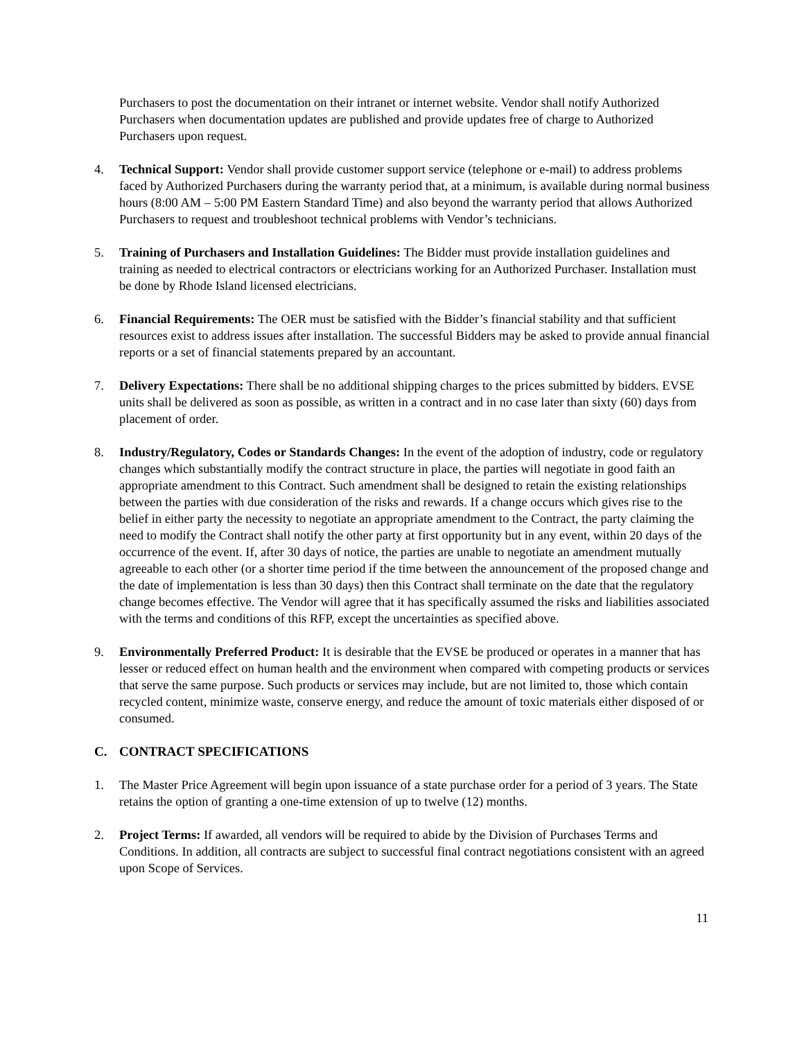Purchasers to post the documentation on their intranet or internet website. Vendor shall notify Authorized Purchasers when documentation updates are published and provide updates free of charge to Authorized Purchasers upon request.
4. Technical Support: Vendor shall provide customer support service (telephone or e-mail) to address problems faced by Authorized Purchasers during the warranty period that, at a minimum, is available during normal business hours (8:00 AM – 5:00 PM Eastern Standard Time) and also beyond the warranty period that allows Authorized Purchasers to request and troubleshoot technical problems with Vendor’s technicians.
5. Training of Purchasers and Installation Guidelines: The Bidder must provide installation guidelines and training as needed to electrical contractors or electricians working for an Authorized Purchaser. Installation must be done by Rhode Island licensed electricians.
6. Financial Requirements: The OER must be satisfied with the Bidder’s financial stability and that sufficient resources exist to address issues after installation. The successful Bidders may be asked to provide annual financial reports or a set of financial statements prepared by an accountant.
7. Delivery Expectations: There shall be no additional shipping charges to the prices submitted by bidders. EVSE units shall be delivered as soon as possible, as written in a contract and in no case later than sixty (60) days from placement of order.
8. Industry/Regulatory, Codes or Standards Changes: In the event of the adoption of industry, code or regulatory changes which substantially modify the contract structure in place, the parties will negotiate in good faith an appropriate amendment to this Contract. Such amendment shall be designed to retain the existing relationships between the parties with due consideration of the risks and rewards. If a change occurs which gives rise to the belief in either party the necessity to negotiate an appropriate amendment to the Contract, the party claiming the need to modify the Contract shall notify the other party at first opportunity but in any event, within 20 days of the occurrence of the event. If, after 30 days of notice, the parties are unable to negotiate an amendment mutually agreeable to each other (or a shorter time period if the time between the announcement of the proposed change and the date of implementation is less than 30 days) then this Contract shall terminate on the date that the regulatory change becomes effective. The Vendor will agree that it has specifically assumed the risks and liabilities associated with the terms and conditions of this RFP, except the uncertainties as specified above.
9. Environmentally Preferred Product: It is desirable that the EVSE be produced or operates in a manner that has lesser or reduced effect on human health and the environment when compared with competing products or services that serve the same purpose. Such products or services may include, but are not limited to, those which contain recycled content, minimize waste, conserve energy, and reduce the amount of toxic materials either disposed of or consumed.
C. CONTRACT SPECIFICATIONS
1. The Master Price Agreement will begin upon issuance of a state purchase order for a period of 3 years. The State retains the option of granting a one-time extension of up to twelve (12) months.
2. Project Terms: If awarded, all vendors will be required to abide by the Division of Purchases Terms and Conditions. In addition, all contracts are subject to successful final contract negotiations consistent with an agreed upon Scope of Services.
11